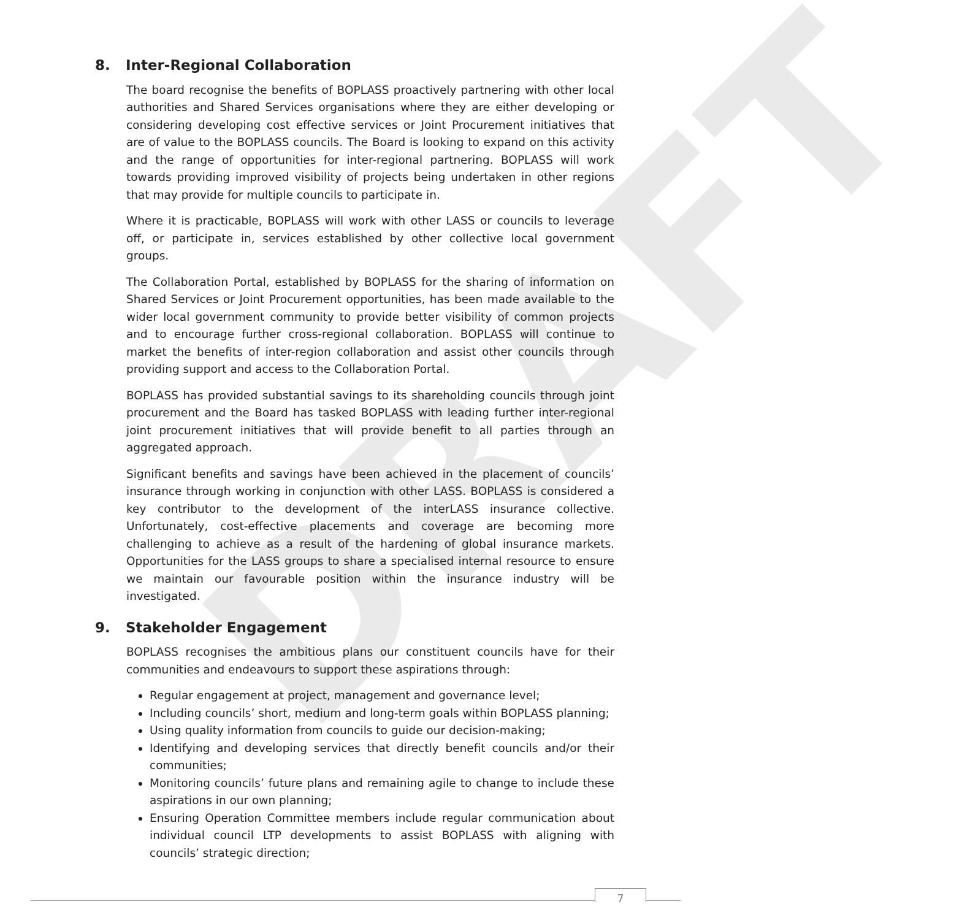DRAFT
8. Inter-Regional Collaboration
The board recognise the benefits of BOPLASS proactively partnering with other local authorities and Shared Services organisations where they are either developing or considering developing cost effective services or Joint Procurement initiatives that are of value to the BOPLASS councils. The Board is looking to expand on this activity and the range of opportunities for inter-regional partnering. BOPLASS will work towards providing improved visibility of projects being undertaken in other regions that may provide for multiple councils to participate in.
Where it is practicable, BOPLASS will work with other LASS or councils to leverage off, or participate in, services established by other collective local government groups.
The Collaboration Portal, established by BOPLASS for the sharing of information on Shared Services or Joint Procurement opportunities, has been made available to the wider local government community to provide better visibility of common projects and to encourage further cross-regional collaboration. BOPLASS will continue to market the benefits of inter-region collaboration and assist other councils through providing support and access to the Collaboration Portal.
BOPLASS has provided substantial savings to its shareholding councils through joint procurement and the Board has tasked BOPLASS with leading further inter-regional joint procurement initiatives that will provide benefit to all parties through an aggregated approach.
Significant benefits and savings have been achieved in the placement of councils’ insurance through working in conjunction with other LASS. BOPLASS is considered a key contributor to the development of the interLASS insurance collective. Unfortunately, cost-effective placements and coverage are becoming more challenging to achieve as a result of the hardening of global insurance markets. Opportunities for the LASS groups to share a specialised internal resource to ensure we maintain our favourable position within the insurance industry will be investigated.
9. Stakeholder Engagement
BOPLASS recognises the ambitious plans our constituent councils have for their communities and endeavours to support these aspirations through:
Regular engagement at project, management and governance level;
Including councils’ short, medium and long-term goals within BOPLASS planning;
Using quality information from councils to guide our decision-making;
Identifying and developing services that directly benefit councils and/or their communities;
Monitoring councils’ future plans and remaining agile to change to include these aspirations in our own planning;
Ensuring Operation Committee members include regular communication about individual council LTP developments to assist BOPLASS with aligning with councils’ strategic direction;
7